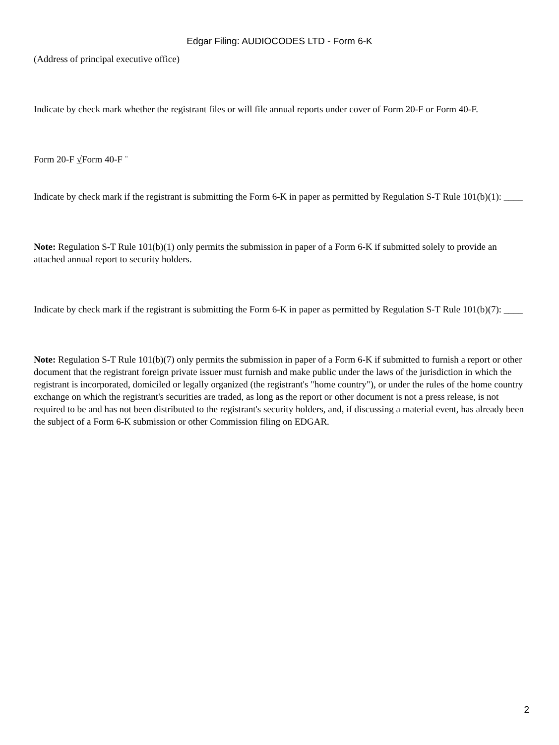Edgar Filing: AUDIOCODES LTD - Form 6-K
(Address of principal executive office)
Indicate by check mark whether the registrant files or will file annual reports under cover of Form 20-F or Form 40-F.
Form 20-F √Form 40-F ¨
Indicate by check mark if the registrant is submitting the Form 6-K in paper as permitted by Regulation S-T Rule 101(b)(1): ____
Note: Regulation S-T Rule 101(b)(1) only permits the submission in paper of a Form 6-K if submitted solely to provide an attached annual report to security holders.
Indicate by check mark if the registrant is submitting the Form 6-K in paper as permitted by Regulation S-T Rule 101(b)(7): ____
Note: Regulation S-T Rule 101(b)(7) only permits the submission in paper of a Form 6-K if submitted to furnish a report or other document that the registrant foreign private issuer must furnish and make public under the laws of the jurisdiction in which the registrant is incorporated, domiciled or legally organized (the registrant's "home country"), or under the rules of the home country exchange on which the registrant's securities are traded, as long as the report or other document is not a press release, is not required to be and has not been distributed to the registrant's security holders, and, if discussing a material event, has already been the subject of a Form 6-K submission or other Commission filing on EDGAR.
2